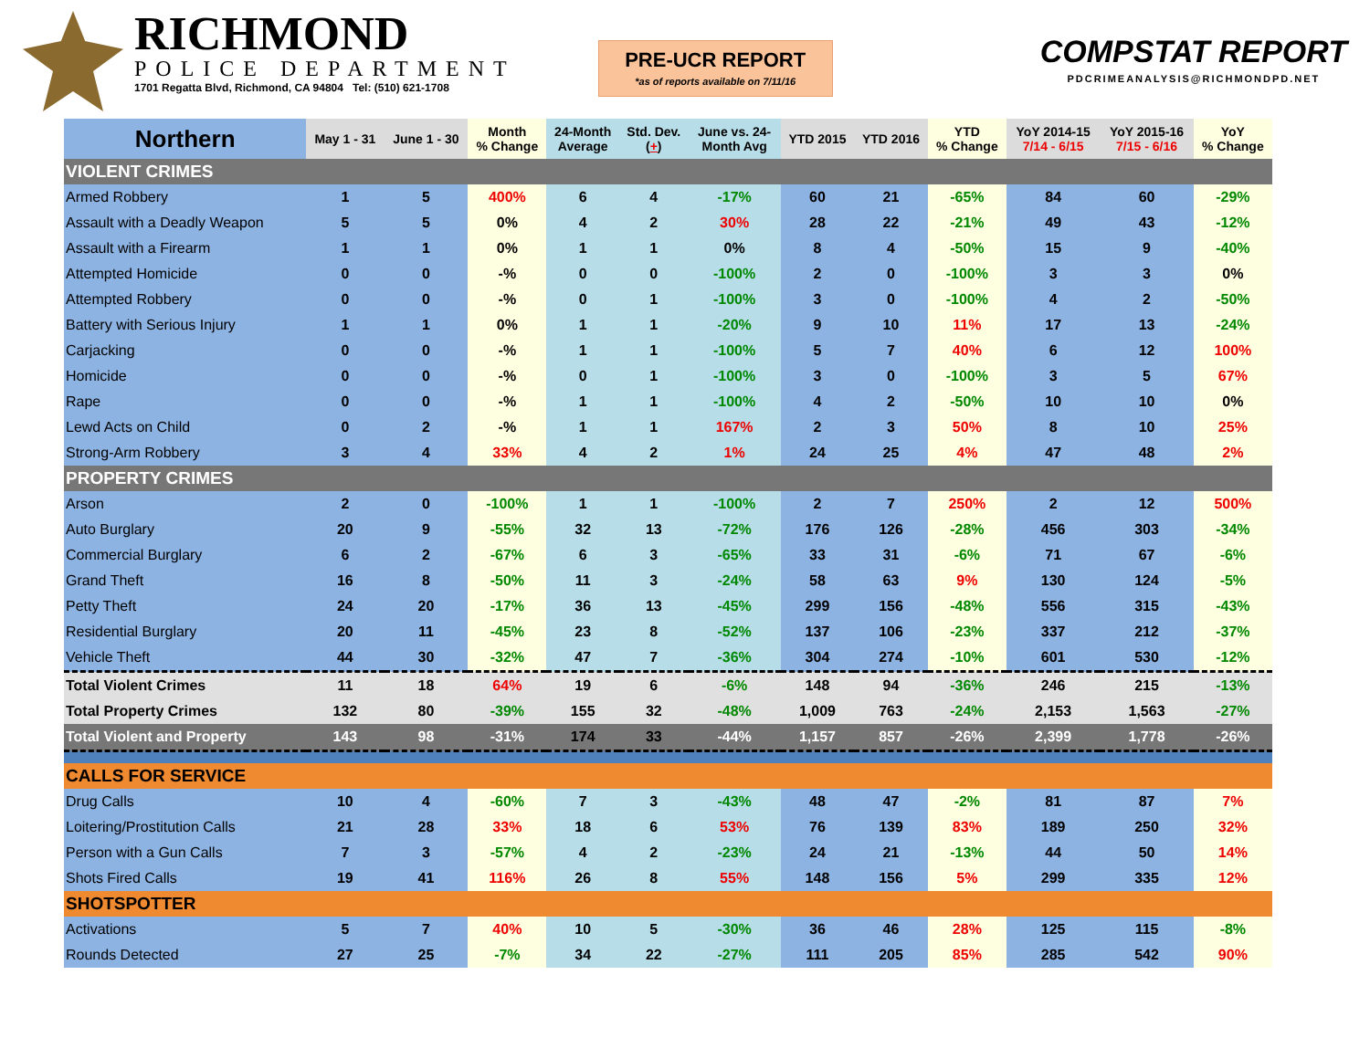RICHMOND
POLICE DEPARTMENT
1701 Regatta Blvd, Richmond, CA 94804 Tel: (510) 621-1708
PRE-UCR REPORT
*as of reports available on 7/11/16
COMPSTAT REPORT
PDCRIMEANALYSIS@RICHMONDPD.NET
| Northern | May 1 - 31 | June 1 - 30 | Month % Change | 24-Month Average | Std. Dev. ( + ) | June vs. 24- Month Avg | YTD 2015 | YTD 2016 | YTD % Change | YoY 2014-15 7/14 - 6/15 | YoY 2015-16 7/15 - 6/16 | YoY % Change |
| --- | --- | --- | --- | --- | --- | --- | --- | --- | --- | --- | --- | --- |
| VIOLENT CRIMES | | | | | | | | | | | | |
| Armed Robbery | 1 | 5 | 400% | 6 | 4 | -17% | 60 | 21 | -65% | 84 | 60 | -29% |
| Assault with a Deadly Weapon | 5 | 5 | 0% | 4 | 2 | 30% | 28 | 22 | -21% | 49 | 43 | -12% |
| Assault with a Firearm | 1 | 1 | 0% | 1 | 1 | 0% | 8 | 4 | -50% | 15 | 9 | -40% |
| Attempted Homicide | 0 | 0 | -% | 0 | 0 | -100% | 2 | 0 | -100% | 3 | 3 | 0% |
| Attempted Robbery | 0 | 0 | -% | 0 | 1 | -100% | 3 | 0 | -100% | 4 | 2 | -50% |
| Battery with Serious Injury | 1 | 1 | 0% | 1 | 1 | -20% | 9 | 10 | 11% | 17 | 13 | -24% |
| Carjacking | 0 | 0 | -% | 1 | 1 | -100% | 5 | 7 | 40% | 6 | 12 | 100% |
| Homicide | 0 | 0 | -% | 0 | 1 | -100% | 3 | 0 | -100% | 3 | 5 | 67% |
| Rape | 0 | 0 | -% | 1 | 1 | -100% | 4 | 2 | -50% | 10 | 10 | 0% |
| Lewd Acts on Child | 0 | 2 | -% | 1 | 1 | 167% | 2 | 3 | 50% | 8 | 10 | 25% |
| Strong-Arm Robbery | 3 | 4 | 33% | 4 | 2 | 1% | 24 | 25 | 4% | 47 | 48 | 2% |
| PROPERTY CRIMES | | | | | | | | | | | | |
| Arson | 2 | 0 | -100% | 1 | 1 | -100% | 2 | 7 | 250% | 2 | 12 | 500% |
| Auto Burglary | 20 | 9 | -55% | 32 | 13 | -72% | 176 | 126 | -28% | 456 | 303 | -34% |
| Commercial Burglary | 6 | 2 | -67% | 6 | 3 | -65% | 33 | 31 | -6% | 71 | 67 | -6% |
| Grand Theft | 16 | 8 | -50% | 11 | 3 | -24% | 58 | 63 | 9% | 130 | 124 | -5% |
| Petty Theft | 24 | 20 | -17% | 36 | 13 | -45% | 299 | 156 | -48% | 556 | 315 | -43% |
| Residential Burglary | 20 | 11 | -45% | 23 | 8 | -52% | 137 | 106 | -23% | 337 | 212 | -37% |
| Vehicle Theft | 44 | 30 | -32% | 47 | 7 | -36% | 304 | 274 | -10% | 601 | 530 | -12% |
| Total Violent Crimes | 11 | 18 | 64% | 19 | 6 | -6% | 148 | 94 | -36% | 246 | 215 | -13% |
| Total Property Crimes | 132 | 80 | -39% | 155 | 32 | -48% | 1,009 | 763 | -24% | 2,153 | 1,563 | -27% |
| Total Violent and Property | 143 | 98 | -31% | 174 | 33 | -44% | 1,157 | 857 | -26% | 2,399 | 1,778 | -26% |
| CALLS FOR SERVICE | | | | | | | | | | | | |
| Drug Calls | 10 | 4 | -60% | 7 | 3 | -43% | 48 | 47 | -2% | 81 | 87 | 7% |
| Loitering/Prostitution Calls | 21 | 28 | 33% | 18 | 6 | 53% | 76 | 139 | 83% | 189 | 250 | 32% |
| Person with a Gun Calls | 7 | 3 | -57% | 4 | 2 | -23% | 24 | 21 | -13% | 44 | 50 | 14% |
| Shots Fired Calls | 19 | 41 | 116% | 26 | 8 | 55% | 148 | 156 | 5% | 299 | 335 | 12% |
| SHOTSPOTTER | | | | | | | | | | | | |
| Activations | 5 | 7 | 40% | 10 | 5 | -30% | 36 | 46 | 28% | 125 | 115 | -8% |
| Rounds Detected | 27 | 25 | -7% | 34 | 22 | -27% | 111 | 205 | 85% | 285 | 542 | 90% |